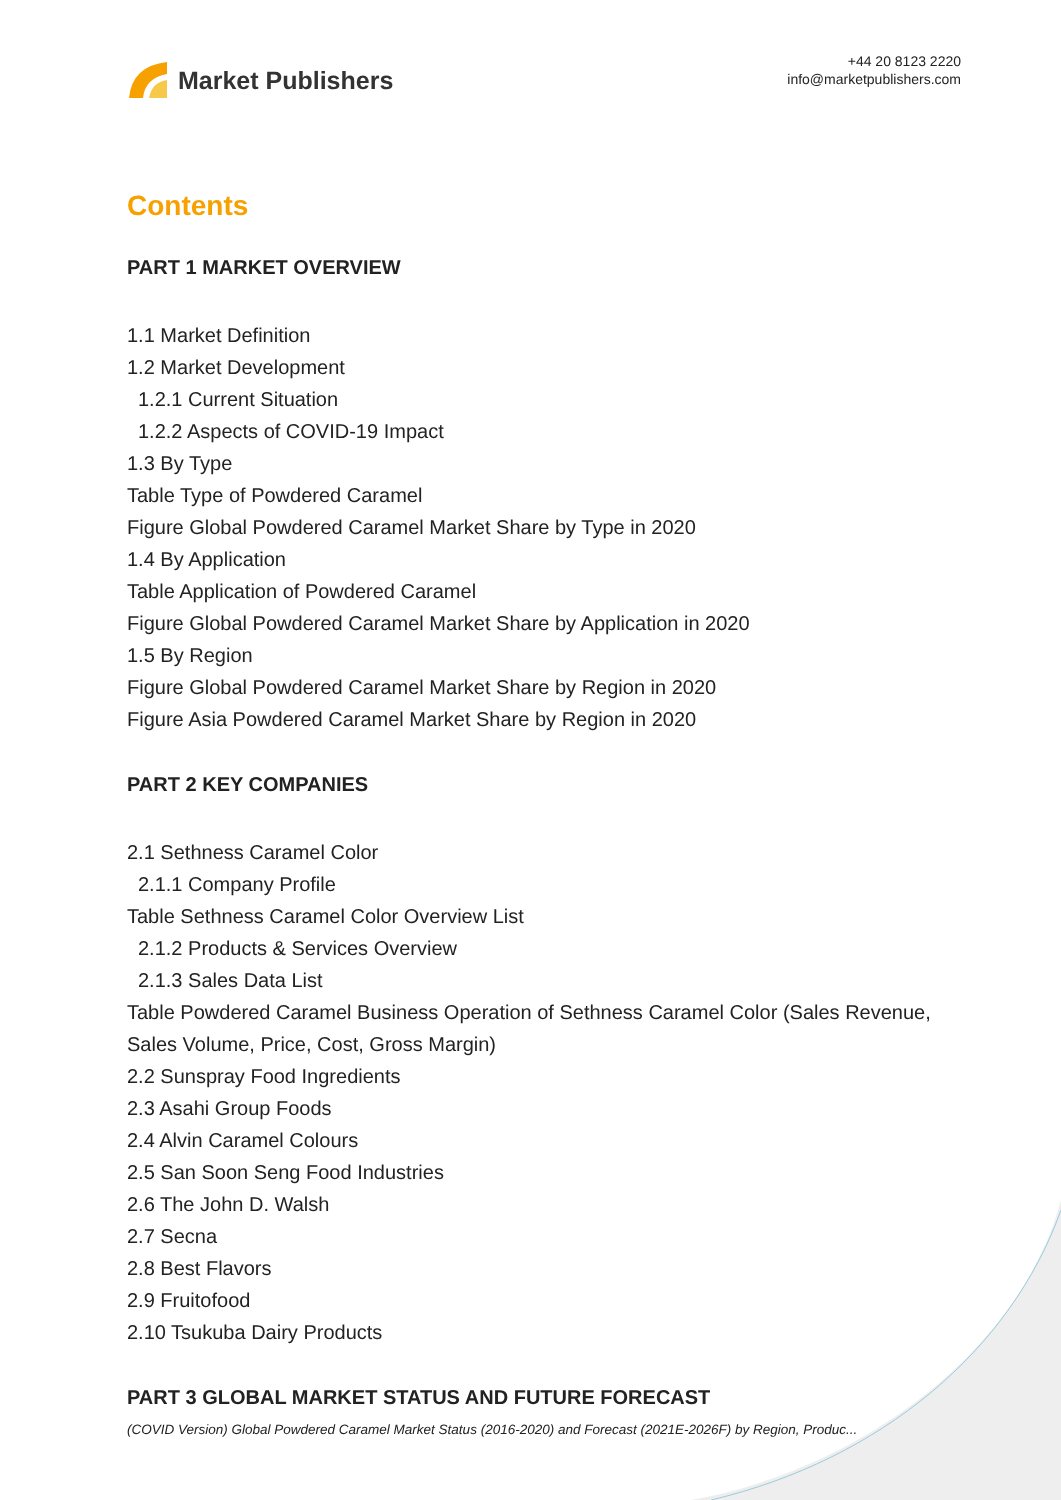Market Publishers
+44 20 8123 2220
info@marketpublishers.com
Contents
PART 1 MARKET OVERVIEW
1.1 Market Definition
1.2 Market Development
1.2.1 Current Situation
1.2.2 Aspects of COVID-19 Impact
1.3 By Type
Table Type of Powdered Caramel
Figure Global Powdered Caramel Market Share by Type in 2020
1.4 By Application
Table Application of Powdered Caramel
Figure Global Powdered Caramel Market Share by Application in 2020
1.5 By Region
Figure Global Powdered Caramel Market Share by Region in 2020
Figure Asia Powdered Caramel Market Share by Region in 2020
PART 2 KEY COMPANIES
2.1 Sethness Caramel Color
2.1.1 Company Profile
Table Sethness Caramel Color Overview List
2.1.2 Products & Services Overview
2.1.3 Sales Data List
Table Powdered Caramel Business Operation of Sethness Caramel Color (Sales Revenue, Sales Volume, Price, Cost, Gross Margin)
2.2 Sunspray Food Ingredients
2.3 Asahi Group Foods
2.4 Alvin Caramel Colours
2.5 San Soon Seng Food Industries
2.6 The John D. Walsh
2.7 Secna
2.8 Best Flavors
2.9 Fruitofood
2.10 Tsukuba Dairy Products
PART 3 GLOBAL MARKET STATUS AND FUTURE FORECAST
(COVID Version) Global Powdered Caramel Market Status (2016-2020) and Forecast (2021E-2026F) by Region, Produc...